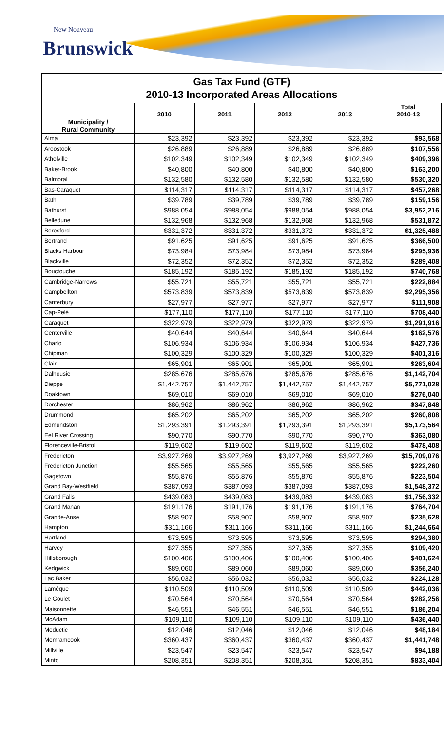New Nouveau
Brunswick
Gas Tax Fund (GTF)
2010-13 Incorporated Areas Allocations
| | 2010 | 2011 | 2012 | 2013 | Total 2010-13 |
| --- | --- | --- | --- | --- | --- |
| Municipality / Rural Community | | | | | |
| Alma | $23,392 | $23,392 | $23,392 | $23,392 | $93,568 |
| Aroostook | $26,889 | $26,889 | $26,889 | $26,889 | $107,556 |
| Atholville | $102,349 | $102,349 | $102,349 | $102,349 | $409,396 |
| Baker-Brook | $40,800 | $40,800 | $40,800 | $40,800 | $163,200 |
| Balmoral | $132,580 | $132,580 | $132,580 | $132,580 | $530,320 |
| Bas-Caraquet | $114,317 | $114,317 | $114,317 | $114,317 | $457,268 |
| Bath | $39,789 | $39,789 | $39,789 | $39,789 | $159,156 |
| Bathurst | $988,054 | $988,054 | $988,054 | $988,054 | $3,952,216 |
| Belledune | $132,968 | $132,968 | $132,968 | $132,968 | $531,872 |
| Beresford | $331,372 | $331,372 | $331,372 | $331,372 | $1,325,488 |
| Bertrand | $91,625 | $91,625 | $91,625 | $91,625 | $366,500 |
| Blacks Harbour | $73,984 | $73,984 | $73,984 | $73,984 | $295,936 |
| Blackville | $72,352 | $72,352 | $72,352 | $72,352 | $289,408 |
| Bouctouche | $185,192 | $185,192 | $185,192 | $185,192 | $740,768 |
| Cambridge-Narrows | $55,721 | $55,721 | $55,721 | $55,721 | $222,884 |
| Campbellton | $573,839 | $573,839 | $573,839 | $573,839 | $2,295,356 |
| Canterbury | $27,977 | $27,977 | $27,977 | $27,977 | $111,908 |
| Cap-Pelé | $177,110 | $177,110 | $177,110 | $177,110 | $708,440 |
| Caraquet | $322,979 | $322,979 | $322,979 | $322,979 | $1,291,916 |
| Centerville | $40,644 | $40,644 | $40,644 | $40,644 | $162,576 |
| Charlo | $106,934 | $106,934 | $106,934 | $106,934 | $427,736 |
| Chipman | $100,329 | $100,329 | $100,329 | $100,329 | $401,316 |
| Clair | $65,901 | $65,901 | $65,901 | $65,901 | $263,604 |
| Dalhousie | $285,676 | $285,676 | $285,676 | $285,676 | $1,142,704 |
| Dieppe | $1,442,757 | $1,442,757 | $1,442,757 | $1,442,757 | $5,771,028 |
| Doaktown | $69,010 | $69,010 | $69,010 | $69,010 | $276,040 |
| Dorchester | $86,962 | $86,962 | $86,962 | $86,962 | $347,848 |
| Drummond | $65,202 | $65,202 | $65,202 | $65,202 | $260,808 |
| Edmundston | $1,293,391 | $1,293,391 | $1,293,391 | $1,293,391 | $5,173,564 |
| Eel River Crossing | $90,770 | $90,770 | $90,770 | $90,770 | $363,080 |
| Florenceville-Bristol | $119,602 | $119,602 | $119,602 | $119,602 | $478,408 |
| Fredericton | $3,927,269 | $3,927,269 | $3,927,269 | $3,927,269 | $15,709,076 |
| Fredericton Junction | $55,565 | $55,565 | $55,565 | $55,565 | $222,260 |
| Gagetown | $55,876 | $55,876 | $55,876 | $55,876 | $223,504 |
| Grand Bay-Westfield | $387,093 | $387,093 | $387,093 | $387,093 | $1,548,372 |
| Grand Falls | $439,083 | $439,083 | $439,083 | $439,083 | $1,756,332 |
| Grand Manan | $191,176 | $191,176 | $191,176 | $191,176 | $764,704 |
| Grande-Anse | $58,907 | $58,907 | $58,907 | $58,907 | $235,628 |
| Hampton | $311,166 | $311,166 | $311,166 | $311,166 | $1,244,664 |
| Hartland | $73,595 | $73,595 | $73,595 | $73,595 | $294,380 |
| Harvey | $27,355 | $27,355 | $27,355 | $27,355 | $109,420 |
| Hillsborough | $100,406 | $100,406 | $100,406 | $100,406 | $401,624 |
| Kedgwick | $89,060 | $89,060 | $89,060 | $89,060 | $356,240 |
| Lac Baker | $56,032 | $56,032 | $56,032 | $56,032 | $224,128 |
| Lamèque | $110,509 | $110,509 | $110,509 | $110,509 | $442,036 |
| Le Goulet | $70,564 | $70,564 | $70,564 | $70,564 | $282,256 |
| Maisonnette | $46,551 | $46,551 | $46,551 | $46,551 | $186,204 |
| McAdam | $109,110 | $109,110 | $109,110 | $109,110 | $436,440 |
| Meductic | $12,046 | $12,046 | $12,046 | $12,046 | $48,184 |
| Memramcook | $360,437 | $360,437 | $360,437 | $360,437 | $1,441,748 |
| Millville | $23,547 | $23,547 | $23,547 | $23,547 | $94,188 |
| Minto | $208,351 | $208,351 | $208,351 | $208,351 | $833,404 |